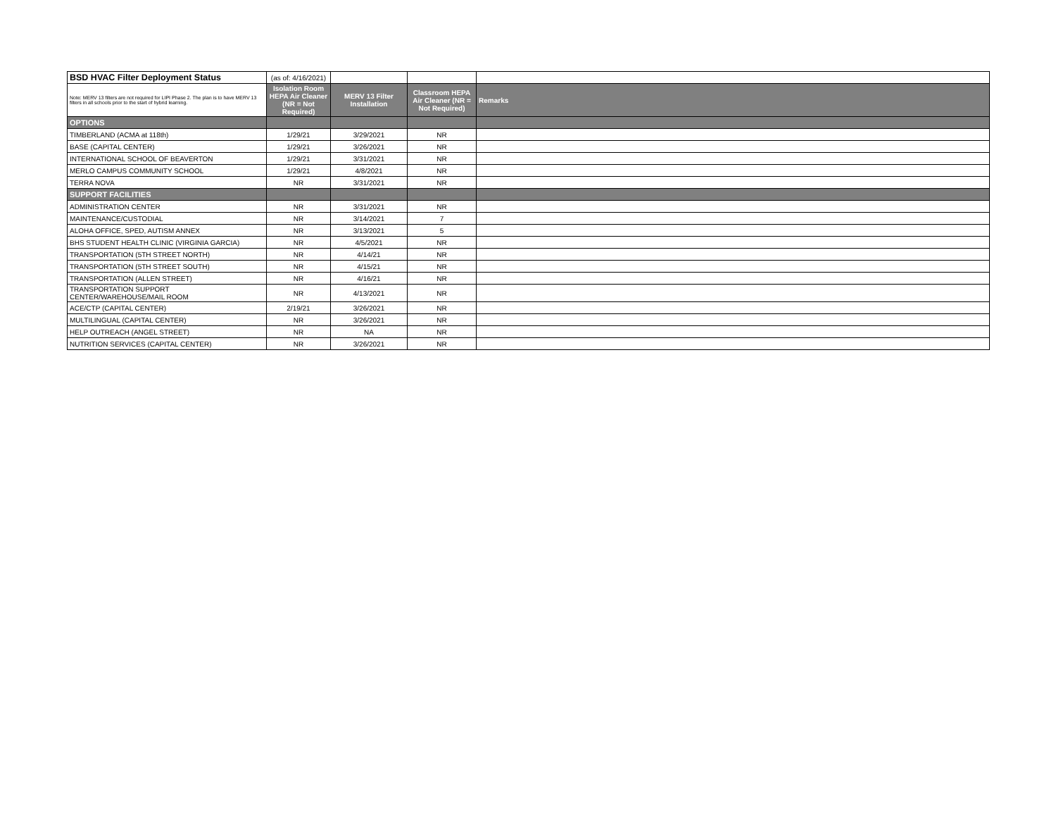| BSD HVAC Filter Deployment Status | (as of: 4/16/2021) | | | |
| Note: MERV 13 filters are not required for LIPI Phase 2. The plan is to have MERV 13 filters in all schools prior to the start of hybrid learning. | Isolation Room HEPA Air Cleaner (NR = Not Required) | MERV 13 Filter Installation | Classroom HEPA Air Cleaner (NR = Not Required) | Remarks |
| OPTIONS | | | | |
| TIMBERLAND (ACMA at 118th) | 1/29/21 | 3/29/2021 | NR | |
| BASE (CAPITAL CENTER) | 1/29/21 | 3/26/2021 | NR | |
| INTERNATIONAL SCHOOL OF BEAVERTON | 1/29/21 | 3/31/2021 | NR | |
| MERLO CAMPUS COMMUNITY SCHOOL | 1/29/21 | 4/8/2021 | NR | |
| TERRA NOVA | NR | 3/31/2021 | NR | |
| SUPPORT FACILITIES | | | | |
| ADMINISTRATION CENTER | NR | 3/31/2021 | NR | |
| MAINTENANCE/CUSTODIAL | NR | 3/14/2021 | 7 | |
| ALOHA OFFICE, SPED, AUTISM ANNEX | NR | 3/13/2021 | 5 | |
| BHS STUDENT HEALTH CLINIC (VIRGINIA GARCIA) | NR | 4/5/2021 | NR | |
| TRANSPORTATION (5TH STREET NORTH) | NR | 4/14/21 | NR | |
| TRANSPORTATION (5TH STREET SOUTH) | NR | 4/15/21 | NR | |
| TRANSPORTATION (ALLEN STREET) | NR | 4/16/21 | NR | |
| TRANSPORTATION SUPPORT CENTER/WAREHOUSE/MAIL ROOM | NR | 4/13/2021 | NR | |
| ACE/CTP (CAPITAL CENTER) | 2/19/21 | 3/26/2021 | NR | |
| MULTILINGUAL (CAPITAL CENTER) | NR | 3/26/2021 | NR | |
| HELP OUTREACH (ANGEL STREET) | NR | NA | NR | |
| NUTRITION SERVICES (CAPITAL CENTER) | NR | 3/26/2021 | NR | |